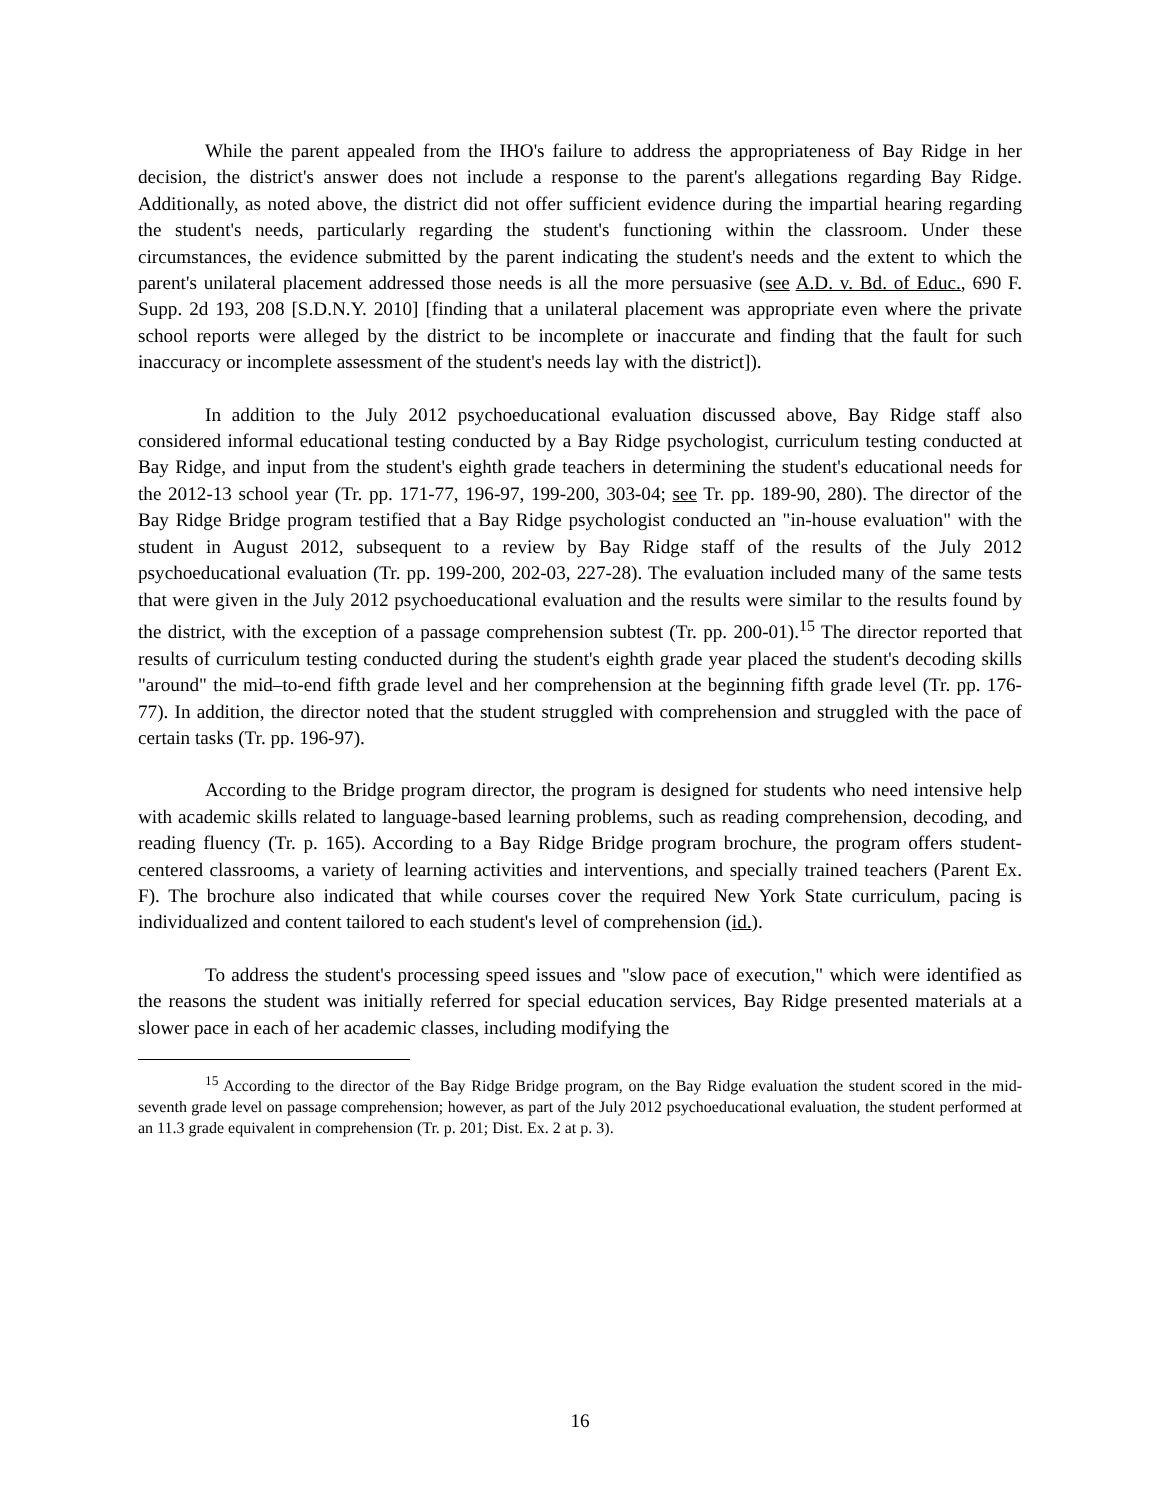While the parent appealed from the IHO's failure to address the appropriateness of Bay Ridge in her decision, the district's answer does not include a response to the parent's allegations regarding Bay Ridge. Additionally, as noted above, the district did not offer sufficient evidence during the impartial hearing regarding the student's needs, particularly regarding the student's functioning within the classroom. Under these circumstances, the evidence submitted by the parent indicating the student's needs and the extent to which the parent's unilateral placement addressed those needs is all the more persuasive (see A.D. v. Bd. of Educ., 690 F. Supp. 2d 193, 208 [S.D.N.Y. 2010] [finding that a unilateral placement was appropriate even where the private school reports were alleged by the district to be incomplete or inaccurate and finding that the fault for such inaccuracy or incomplete assessment of the student's needs lay with the district]).
In addition to the July 2012 psychoeducational evaluation discussed above, Bay Ridge staff also considered informal educational testing conducted by a Bay Ridge psychologist, curriculum testing conducted at Bay Ridge, and input from the student's eighth grade teachers in determining the student's educational needs for the 2012-13 school year (Tr. pp. 171-77, 196-97, 199-200, 303-04; see Tr. pp. 189-90, 280). The director of the Bay Ridge Bridge program testified that a Bay Ridge psychologist conducted an "in-house evaluation" with the student in August 2012, subsequent to a review by Bay Ridge staff of the results of the July 2012 psychoeducational evaluation (Tr. pp. 199-200, 202-03, 227-28). The evaluation included many of the same tests that were given in the July 2012 psychoeducational evaluation and the results were similar to the results found by the district, with the exception of a passage comprehension subtest (Tr. pp. 200-01).<sup>15</sup> The director reported that results of curriculum testing conducted during the student's eighth grade year placed the student's decoding skills "around" the mid–to-end fifth grade level and her comprehension at the beginning fifth grade level (Tr. pp. 176-77). In addition, the director noted that the student struggled with comprehension and struggled with the pace of certain tasks (Tr. pp. 196-97).
According to the Bridge program director, the program is designed for students who need intensive help with academic skills related to language-based learning problems, such as reading comprehension, decoding, and reading fluency (Tr. p. 165). According to a Bay Ridge Bridge program brochure, the program offers student-centered classrooms, a variety of learning activities and interventions, and specially trained teachers (Parent Ex. F). The brochure also indicated that while courses cover the required New York State curriculum, pacing is individualized and content tailored to each student's level of comprehension (id.).
To address the student's processing speed issues and "slow pace of execution," which were identified as the reasons the student was initially referred for special education services, Bay Ridge presented materials at a slower pace in each of her academic classes, including modifying the
<sup>15</sup> According to the director of the Bay Ridge Bridge program, on the Bay Ridge evaluation the student scored in the mid-seventh grade level on passage comprehension; however, as part of the July 2012 psychoeducational evaluation, the student performed at an 11.3 grade equivalent in comprehension (Tr. p. 201; Dist. Ex. 2 at p. 3).
16